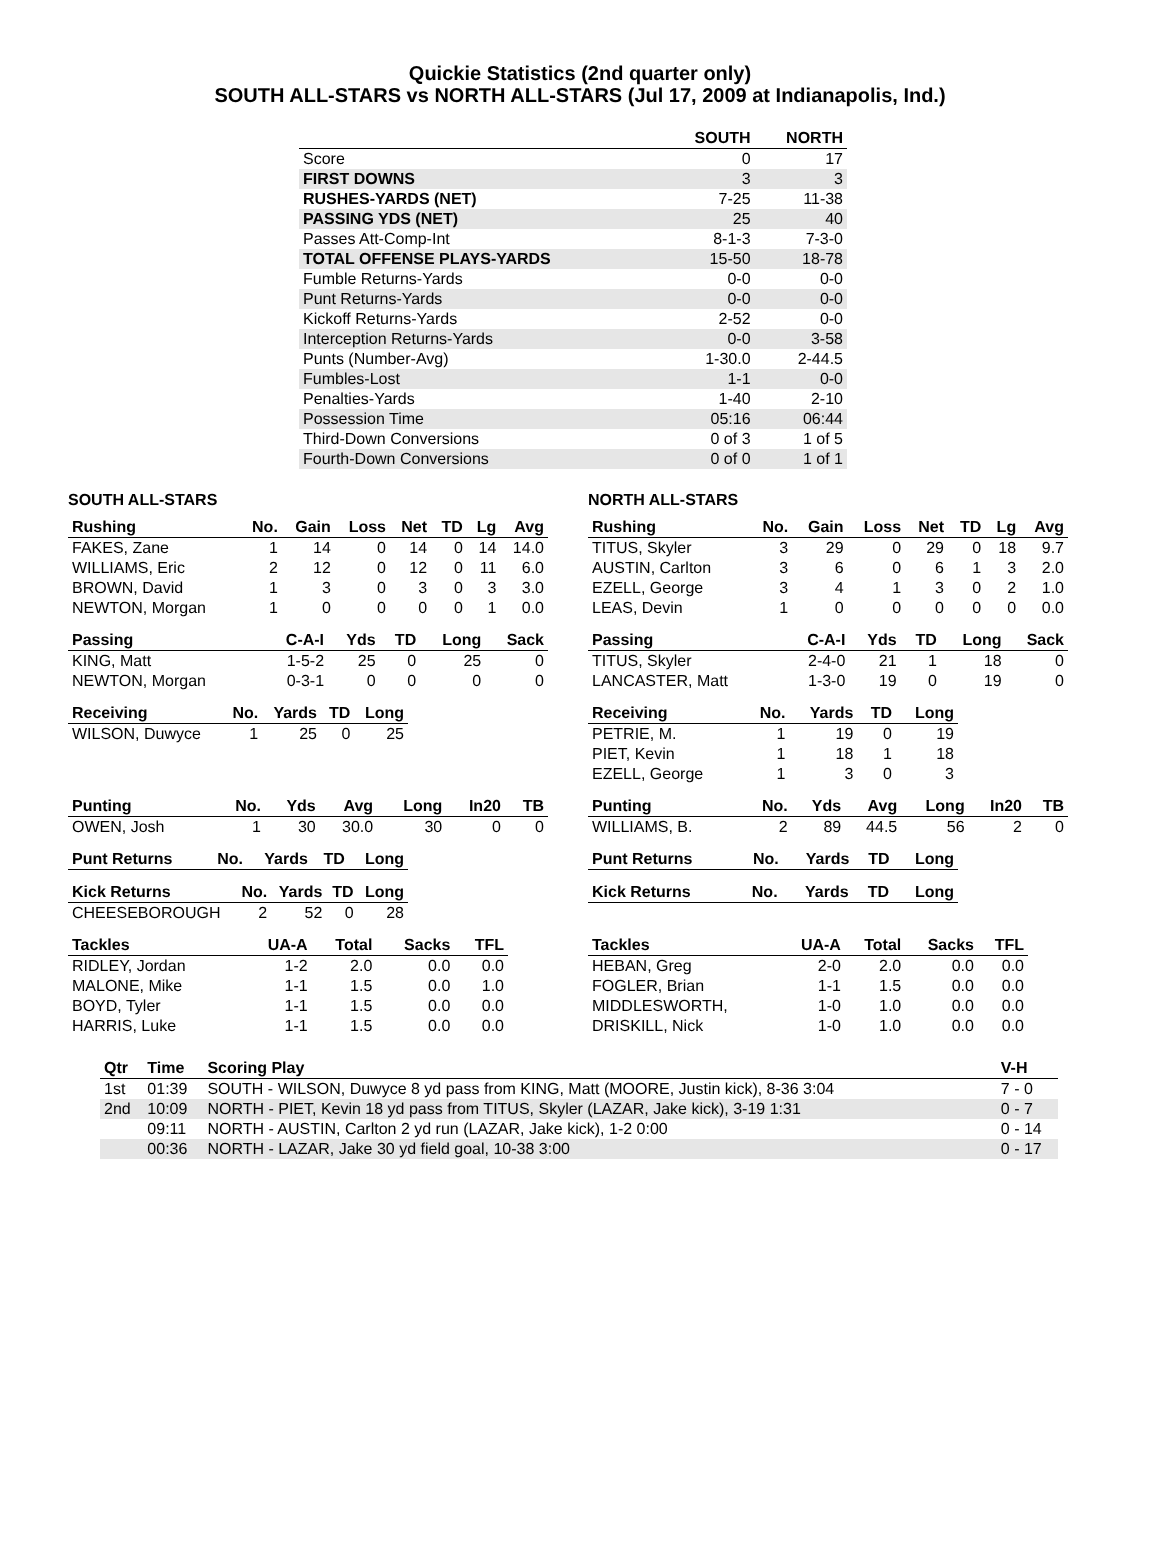Quickie Statistics (2nd quarter only)
SOUTH ALL-STARS vs NORTH ALL-STARS (Jul 17, 2009 at Indianapolis, Ind.)
| | SOUTH | NORTH |
| --- | --- | --- |
| Score | 0 | 17 |
| FIRST DOWNS | 3 | 3 |
| RUSHES-YARDS (NET) | 7-25 | 11-38 |
| PASSING YDS (NET) | 25 | 40 |
| Passes Att-Comp-Int | 8-1-3 | 7-3-0 |
| TOTAL OFFENSE PLAYS-YARDS | 15-50 | 18-78 |
| Fumble Returns-Yards | 0-0 | 0-0 |
| Punt Returns-Yards | 0-0 | 0-0 |
| Kickoff Returns-Yards | 2-52 | 0-0 |
| Interception Returns-Yards | 0-0 | 3-58 |
| Punts (Number-Avg) | 1-30.0 | 2-44.5 |
| Fumbles-Lost | 1-1 | 0-0 |
| Penalties-Yards | 1-40 | 2-10 |
| Possession Time | 05:16 | 06:44 |
| Third-Down Conversions | 0 of 3 | 1 of 5 |
| Fourth-Down Conversions | 0 of 0 | 1 of 1 |
SOUTH ALL-STARS
| Rushing | No. | Gain | Loss | Net | TD | Lg | Avg |
| --- | --- | --- | --- | --- | --- | --- | --- |
| FAKES, Zane | 1 | 14 | 0 | 14 | 0 | 14 | 14.0 |
| WILLIAMS, Eric | 2 | 12 | 0 | 12 | 0 | 11 | 6.0 |
| BROWN, David | 1 | 3 | 0 | 3 | 0 | 3 | 3.0 |
| NEWTON, Morgan | 1 | 0 | 0 | 0 | 0 | 1 | 0.0 |
| Passing | C-A-I | Yds | TD | Long | Sack |
| --- | --- | --- | --- | --- | --- |
| KING, Matt | 1-5-2 | 25 | 0 | 25 | 0 |
| NEWTON, Morgan | 0-3-1 | 0 | 0 | 0 | 0 |
| Receiving | No. | Yards | TD | Long |
| --- | --- | --- | --- | --- |
| WILSON, Duwyce | 1 | 25 | 0 | 25 |
| Punting | No. | Yds | Avg | Long | In20 | TB |
| --- | --- | --- | --- | --- | --- | --- |
| OWEN, Josh | 1 | 30 | 30.0 | 30 | 0 | 0 |
| Punt Returns | No. | Yards | TD | Long |
| --- | --- | --- | --- | --- |
| Kick Returns | No. | Yards | TD | Long |
| --- | --- | --- | --- | --- |
| CHEESEBOROUGH | 2 | 52 | 0 | 28 |
| Tackles | UA-A | Total | Sacks | TFL |
| --- | --- | --- | --- | --- |
| RIDLEY, Jordan | 1-2 | 2.0 | 0.0 | 0.0 |
| MALONE, Mike | 1-1 | 1.5 | 0.0 | 1.0 |
| BOYD, Tyler | 1-1 | 1.5 | 0.0 | 0.0 |
| HARRIS, Luke | 1-1 | 1.5 | 0.0 | 0.0 |
NORTH ALL-STARS
| Rushing | No. | Gain | Loss | Net | TD | Lg | Avg |
| --- | --- | --- | --- | --- | --- | --- | --- |
| TITUS, Skyler | 3 | 29 | 0 | 29 | 0 | 18 | 9.7 |
| AUSTIN, Carlton | 3 | 6 | 0 | 6 | 1 | 3 | 2.0 |
| EZELL, George | 3 | 4 | 1 | 3 | 0 | 2 | 1.0 |
| LEAS, Devin | 1 | 0 | 0 | 0 | 0 | 0 | 0.0 |
| Passing | C-A-I | Yds | TD | Long | Sack |
| --- | --- | --- | --- | --- | --- |
| TITUS, Skyler | 2-4-0 | 21 | 1 | 18 | 0 |
| LANCASTER, Matt | 1-3-0 | 19 | 0 | 19 | 0 |
| Receiving | No. | Yards | TD | Long |
| --- | --- | --- | --- | --- |
| PETRIE, M. | 1 | 19 | 0 | 19 |
| PIET, Kevin | 1 | 18 | 1 | 18 |
| EZELL, George | 1 | 3 | 0 | 3 |
| Punting | No. | Yds | Avg | Long | In20 | TB |
| --- | --- | --- | --- | --- | --- | --- |
| WILLIAMS, B. | 2 | 89 | 44.5 | 56 | 2 | 0 |
| Punt Returns | No. | Yards | TD | Long |
| --- | --- | --- | --- | --- |
| Kick Returns | No. | Yards | TD | Long |
| --- | --- | --- | --- | --- |
| Tackles | UA-A | Total | Sacks | TFL |
| --- | --- | --- | --- | --- |
| HEBAN, Greg | 2-0 | 2.0 | 0.0 | 0.0 |
| FOGLER, Brian | 1-1 | 1.5 | 0.0 | 0.0 |
| MIDDLESWORTH, | 1-0 | 1.0 | 0.0 | 0.0 |
| DRISKILL, Nick | 1-0 | 1.0 | 0.0 | 0.0 |
| Qtr | Time | Scoring Play | V-H |
| --- | --- | --- | --- |
| 1st | 01:39 | SOUTH - WILSON, Duwyce 8 yd pass from KING, Matt (MOORE, Justin kick), 8-36 3:04 | 7 - 0 |
| 2nd | 10:09 | NORTH - PIET, Kevin 18 yd pass from TITUS, Skyler (LAZAR, Jake kick), 3-19 1:31 | 0 - 7 |
| | 09:11 | NORTH - AUSTIN, Carlton 2 yd run (LAZAR, Jake kick), 1-2 0:00 | 0 - 14 |
| | 00:36 | NORTH - LAZAR, Jake 30 yd field goal, 10-38 3:00 | 0 - 17 |